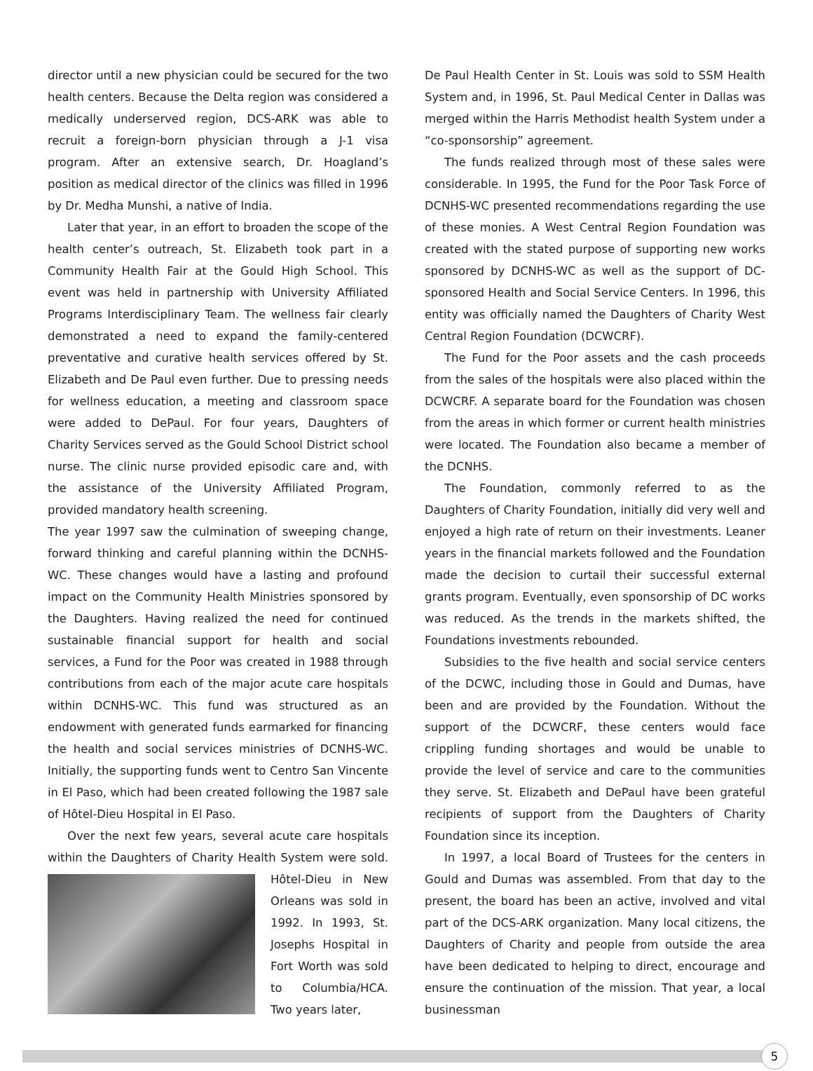director until a new physician could be secured for the two health centers. Because the Delta region was considered a medically underserved region, DCS-ARK was able to recruit a foreign-born physician through a J-1 visa program. After an extensive search, Dr. Hoagland’s position as medical director of the clinics was filled in 1996 by Dr. Medha Munshi, a native of India.
Later that year, in an effort to broaden the scope of the health center’s outreach, St. Elizabeth took part in a Community Health Fair at the Gould High School. This event was held in partnership with University Affiliated Programs Interdisciplinary Team. The wellness fair clearly demonstrated a need to expand the family-centered preventative and curative health services offered by St. Elizabeth and De Paul even further. Due to pressing needs for wellness education, a meeting and classroom space were added to DePaul. For four years, Daughters of Charity Services served as the Gould School District school nurse. The clinic nurse provided episodic care and, with the assistance of the University Affiliated Program, provided mandatory health screening.
The year 1997 saw the culmination of sweeping change, forward thinking and careful planning within the DCNHS-WC. These changes would have a lasting and profound impact on the Community Health Ministries sponsored by the Daughters. Having realized the need for continued sustainable financial support for health and social services, a Fund for the Poor was created in 1988 through contributions from each of the major acute care hospitals within DCNHS-WC. This fund was structured as an endowment with generated funds earmarked for financing the health and social services ministries of DCNHS-WC. Initially, the supporting funds went to Centro San Vincente in El Paso, which had been created following the 1987 sale of Hôtel-Dieu Hospital in El Paso.
Over the next few years, several acute care hospitals within the Daughters of Charity Health System were sold. Hôtel-Dieu in New Orleans was sold in 1992. In 1993, St. Josephs Hospital in Fort Worth was sold to Columbia/HCA. Two years later,
De Paul Health Center in St. Louis was sold to SSM Health System and, in 1996, St. Paul Medical Center in Dallas was merged within the Harris Methodist health System under a “co-sponsorship” agreement.
The funds realized through most of these sales were considerable. In 1995, the Fund for the Poor Task Force of DCNHS-WC presented recommendations regarding the use of these monies. A West Central Region Foundation was created with the stated purpose of supporting new works sponsored by DCNHS-WC as well as the support of DC-sponsored Health and Social Service Centers. In 1996, this entity was officially named the Daughters of Charity West Central Region Foundation (DCWCRF).
The Fund for the Poor assets and the cash proceeds from the sales of the hospitals were also placed within the DCWCRF. A separate board for the Foundation was chosen from the areas in which former or current health ministries were located. The Foundation also became a member of the DCNHS.
The Foundation, commonly referred to as the Daughters of Charity Foundation, initially did very well and enjoyed a high rate of return on their investments. Leaner years in the financial markets followed and the Foundation made the decision to curtail their successful external grants program. Eventually, even sponsorship of DC works was reduced. As the trends in the markets shifted, the Foundations investments rebounded.
Subsidies to the five health and social service centers of the DCWC, including those in Gould and Dumas, have been and are provided by the Foundation. Without the support of the DCWCRF, these centers would face crippling funding shortages and would be unable to provide the level of service and care to the communities they serve. St. Elizabeth and DePaul have been grateful recipients of support from the Daughters of Charity Foundation since its inception.
In 1997, a local Board of Trustees for the centers in Gould and Dumas was assembled. From that day to the present, the board has been an active, involved and vital part of the DCS-ARK organization. Many local citizens, the Daughters of Charity and people from outside the area have been dedicated to helping to direct, encourage and ensure the continuation of the mission. That year, a local businessman
5